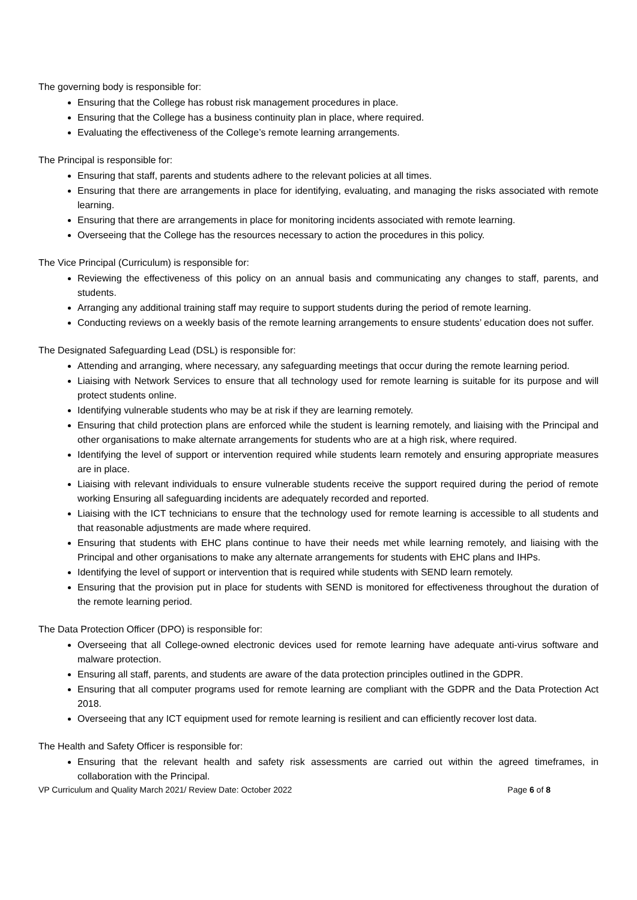The governing body is responsible for:
Ensuring that the College has robust risk management procedures in place.
Ensuring that the College has a business continuity plan in place, where required.
Evaluating the effectiveness of the College’s remote learning arrangements.
The Principal is responsible for:
Ensuring that staff, parents and students adhere to the relevant policies at all times.
Ensuring that there are arrangements in place for identifying, evaluating, and managing the risks associated with remote learning.
Ensuring that there are arrangements in place for monitoring incidents associated with remote learning.
Overseeing that the College has the resources necessary to action the procedures in this policy.
The Vice Principal (Curriculum) is responsible for:
Reviewing the effectiveness of this policy on an annual basis and communicating any changes to staff, parents, and students.
Arranging any additional training staff may require to support students during the period of remote learning.
Conducting reviews on a weekly basis of the remote learning arrangements to ensure students’ education does not suffer.
The Designated Safeguarding Lead (DSL) is responsible for:
Attending and arranging, where necessary, any safeguarding meetings that occur during the remote learning period.
Liaising with Network Services to ensure that all technology used for remote learning is suitable for its purpose and will protect students online.
Identifying vulnerable students who may be at risk if they are learning remotely.
Ensuring that child protection plans are enforced while the student is learning remotely, and liaising with the Principal and other organisations to make alternate arrangements for students who are at a high risk, where required.
Identifying the level of support or intervention required while students learn remotely and ensuring appropriate measures are in place.
Liaising with relevant individuals to ensure vulnerable students receive the support required during the period of remote working Ensuring all safeguarding incidents are adequately recorded and reported.
Liaising with the ICT technicians to ensure that the technology used for remote learning is accessible to all students and that reasonable adjustments are made where required.
Ensuring that students with EHC plans continue to have their needs met while learning remotely, and liaising with the Principal and other organisations to make any alternate arrangements for students with EHC plans and IHPs.
Identifying the level of support or intervention that is required while students with SEND learn remotely.
Ensuring that the provision put in place for students with SEND is monitored for effectiveness throughout the duration of the remote learning period.
The Data Protection Officer (DPO) is responsible for:
Overseeing that all College-owned electronic devices used for remote learning have adequate anti-virus software and malware protection.
Ensuring all staff, parents, and students are aware of the data protection principles outlined in the GDPR.
Ensuring that all computer programs used for remote learning are compliant with the GDPR and the Data Protection Act 2018.
Overseeing that any ICT equipment used for remote learning is resilient and can efficiently recover lost data.
The Health and Safety Officer is responsible for:
Ensuring that the relevant health and safety risk assessments are carried out within the agreed timeframes, in collaboration with the Principal.
VP Curriculum and Quality March 2021/ Review Date: October 2022 Page 6 of 8